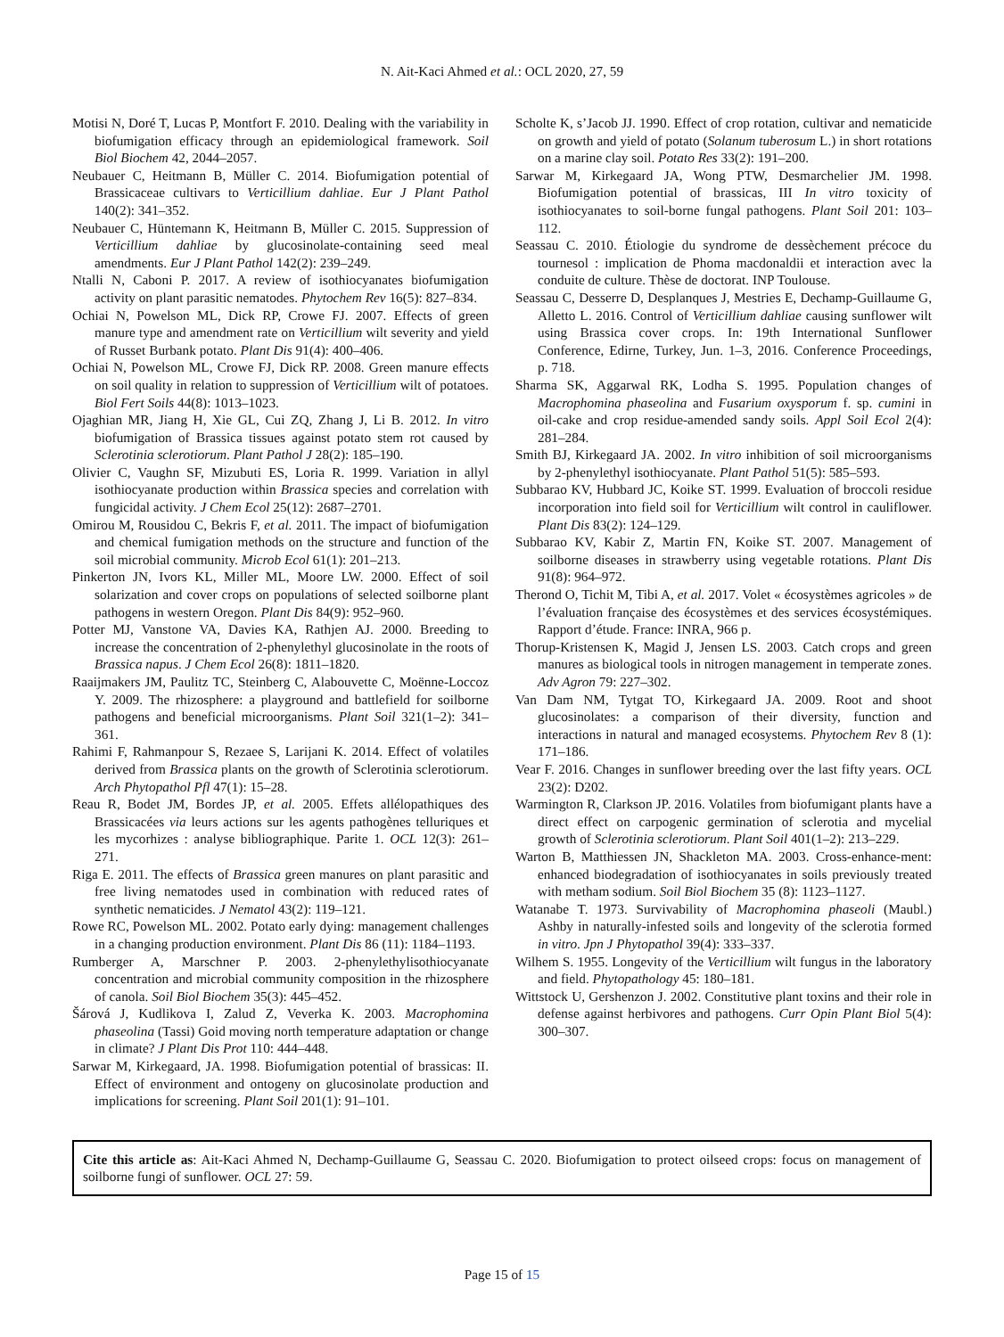N. Ait-Kaci Ahmed et al.: OCL 2020, 27, 59
Motisi N, Doré T, Lucas P, Montfort F. 2010. Dealing with the variability in biofumigation efficacy through an epidemiological framework. Soil Biol Biochem 42, 2044–2057.
Neubauer C, Heitmann B, Müller C. 2014. Biofumigation potential of Brassicaceae cultivars to Verticillium dahliae. Eur J Plant Pathol 140(2): 341–352.
Neubauer C, Hüntemann K, Heitmann B, Müller C. 2015. Suppression of Verticillium dahliae by glucosinolate-containing seed meal amendments. Eur J Plant Pathol 142(2): 239–249.
Ntalli N, Caboni P. 2017. A review of isothiocyanates biofumigation activity on plant parasitic nematodes. Phytochem Rev 16(5): 827–834.
Ochiai N, Powelson ML, Dick RP, Crowe FJ. 2007. Effects of green manure type and amendment rate on Verticillium wilt severity and yield of Russet Burbank potato. Plant Dis 91(4): 400–406.
Ochiai N, Powelson ML, Crowe FJ, Dick RP. 2008. Green manure effects on soil quality in relation to suppression of Verticillium wilt of potatoes. Biol Fert Soils 44(8): 1013–1023.
Ojaghian MR, Jiang H, Xie GL, Cui ZQ, Zhang J, Li B. 2012. In vitro biofumigation of Brassica tissues against potato stem rot caused by Sclerotinia sclerotiorum. Plant Pathol J 28(2): 185–190.
Olivier C, Vaughn SF, Mizubuti ES, Loria R. 1999. Variation in allyl isothiocyanate production within Brassica species and correlation with fungicidal activity. J Chem Ecol 25(12): 2687–2701.
Omirou M, Rousidou C, Bekris F, et al. 2011. The impact of biofumigation and chemical fumigation methods on the structure and function of the soil microbial community. Microb Ecol 61(1): 201–213.
Pinkerton JN, Ivors KL, Miller ML, Moore LW. 2000. Effect of soil solarization and cover crops on populations of selected soilborne plant pathogens in western Oregon. Plant Dis 84(9): 952–960.
Potter MJ, Vanstone VA, Davies KA, Rathjen AJ. 2000. Breeding to increase the concentration of 2-phenylethyl glucosinolate in the roots of Brassica napus. J Chem Ecol 26(8): 1811–1820.
Raaijmakers JM, Paulitz TC, Steinberg C, Alabouvette C, Moënne-Loccoz Y. 2009. The rhizosphere: a playground and battlefield for soilborne pathogens and beneficial microorganisms. Plant Soil 321(1–2): 341–361.
Rahimi F, Rahmanpour S, Rezaee S, Larijani K. 2014. Effect of volatiles derived from Brassica plants on the growth of Sclerotinia sclerotiorum. Arch Phytopathol Pfl 47(1): 15–28.
Reau R, Bodet JM, Bordes JP, et al. 2005. Effets allélopathiques des Brassicacées via leurs actions sur les agents pathogènes telluriques et les mycorhizes : analyse bibliographique. Parite 1. OCL 12(3): 261–271.
Riga E. 2011. The effects of Brassica green manures on plant parasitic and free living nematodes used in combination with reduced rates of synthetic nematicides. J Nematol 43(2): 119–121.
Rowe RC, Powelson ML. 2002. Potato early dying: management challenges in a changing production environment. Plant Dis 86 (11): 1184–1193.
Rumberger A, Marschner P. 2003. 2-phenylethylisothiocyanate concentration and microbial community composition in the rhizosphere of canola. Soil Biol Biochem 35(3): 445–452.
Šárová J, Kudlikova I, Zalud Z, Veverka K. 2003. Macrophomina phaseolina (Tassi) Goid moving north temperature adaptation or change in climate? J Plant Dis Prot 110: 444–448.
Sarwar M, Kirkegaard, JA. 1998. Biofumigation potential of brassicas: II. Effect of environment and ontogeny on glucosinolate production and implications for screening. Plant Soil 201(1): 91–101.
Scholte K, s’Jacob JJ. 1990. Effect of crop rotation, cultivar and nematicide on growth and yield of potato (Solanum tuberosum L.) in short rotations on a marine clay soil. Potato Res 33(2): 191–200.
Sarwar M, Kirkegaard JA, Wong PTW, Desmarchelier JM. 1998. Biofumigation potential of brassicas, III In vitro toxicity of isothiocyanates to soil-borne fungal pathogens. Plant Soil 201: 103–112.
Seassau C. 2010. Étiologie du syndrome de dessèchement précoce du tournesol : implication de Phoma macdonaldii et interaction avec la conduite de culture. Thèse de doctorat. INP Toulouse.
Seassau C, Desserre D, Desplanques J, Mestries E, Dechamp-Guillaume G, Alletto L. 2016. Control of Verticillium dahliae causing sunflower wilt using Brassica cover crops. In: 19th International Sunflower Conference, Edirne, Turkey, Jun. 1–3, 2016. Conference Proceedings, p. 718.
Sharma SK, Aggarwal RK, Lodha S. 1995. Population changes of Macrophomina phaseolina and Fusarium oxysporum f. sp. cumini in oil-cake and crop residue-amended sandy soils. Appl Soil Ecol 2(4): 281–284.
Smith BJ, Kirkegaard JA. 2002. In vitro inhibition of soil microorganisms by 2-phenylethyl isothiocyanate. Plant Pathol 51(5): 585–593.
Subbarao KV, Hubbard JC, Koike ST. 1999. Evaluation of broccoli residue incorporation into field soil for Verticillium wilt control in cauliflower. Plant Dis 83(2): 124–129.
Subbarao KV, Kabir Z, Martin FN, Koike ST. 2007. Management of soilborne diseases in strawberry using vegetable rotations. Plant Dis 91(8): 964–972.
Therond O, Tichit M, Tibi A, et al. 2017. Volet « écosystèmes agricoles » de l’évaluation française des écosystèmes et des services écosystémiques. Rapport d’étude. France: INRA, 966 p.
Thorup-Kristensen K, Magid J, Jensen LS. 2003. Catch crops and green manures as biological tools in nitrogen management in temperate zones. Adv Agron 79: 227–302.
Van Dam NM, Tytgat TO, Kirkegaard JA. 2009. Root and shoot glucosinolates: a comparison of their diversity, function and interactions in natural and managed ecosystems. Phytochem Rev 8 (1): 171–186.
Vear F. 2016. Changes in sunflower breeding over the last fifty years. OCL 23(2): D202.
Warmington R, Clarkson JP. 2016. Volatiles from biofumigant plants have a direct effect on carpogenic germination of sclerotia and mycelial growth of Sclerotinia sclerotiorum. Plant Soil 401(1–2): 213–229.
Warton B, Matthiessen JN, Shackleton MA. 2003. Cross-enhance-ment: enhanced biodegradation of isothiocyanates in soils previously treated with metham sodium. Soil Biol Biochem 35 (8): 1123–1127.
Watanabe T. 1973. Survivability of Macrophomina phaseoli (Maubl.) Ashby in naturally-infested soils and longevity of the sclerotia formed in vitro. Jpn J Phytopathol 39(4): 333–337.
Wilhem S. 1955. Longevity of the Verticillium wilt fungus in the laboratory and field. Phytopathology 45: 180–181.
Wittstock U, Gershenzon J. 2002. Constitutive plant toxins and their role in defense against herbivores and pathogens. Curr Opin Plant Biol 5(4): 300–307.
Cite this article as: Ait-Kaci Ahmed N, Dechamp-Guillaume G, Seassau C. 2020. Biofumigation to protect oilseed crops: focus on management of soilborne fungi of sunflower. OCL 27: 59.
Page 15 of 15